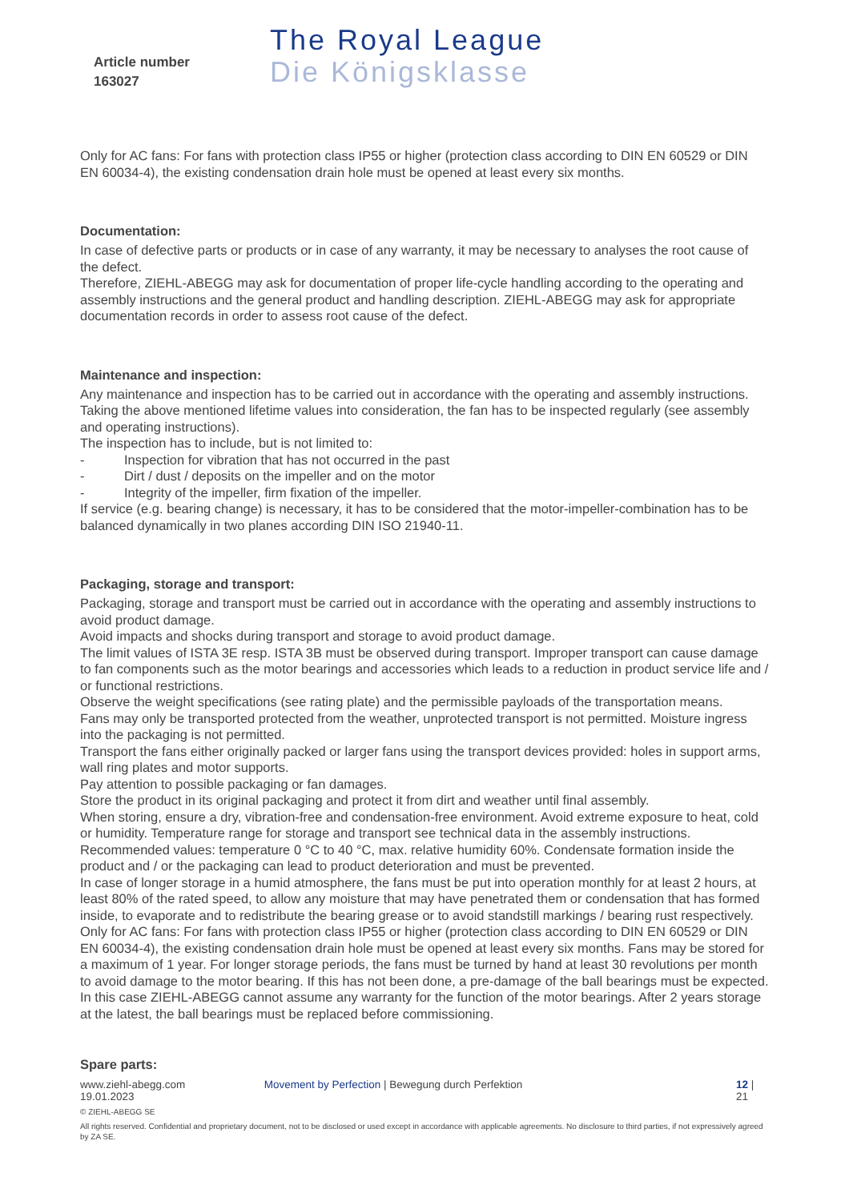Article number
163027
The Royal League
Die Königsklasse
Only for AC fans: For fans with protection class IP55 or higher (protection class according to DIN EN 60529 or DIN EN 60034-4), the existing condensation drain hole must be opened at least every six months.
Documentation:
In case of defective parts or products or in case of any warranty, it may be necessary to analyses the root cause of the defect.
Therefore, ZIEHL-ABEGG may ask for documentation of proper life-cycle handling according to the operating and assembly instructions and the general product and handling description. ZIEHL-ABEGG may ask for appropriate documentation records in order to assess root cause of the defect.
Maintenance and inspection:
Any maintenance and inspection has to be carried out in accordance with the operating and assembly instructions.
Taking the above mentioned lifetime values into consideration, the fan has to be inspected regularly (see assembly and operating instructions).
The inspection has to include, but is not limited to:
- Inspection for vibration that has not occurred in the past
- Dirt / dust / deposits on the impeller and on the motor
- Integrity of the impeller, firm fixation of the impeller.
If service (e.g. bearing change) is necessary, it has to be considered that the motor-impeller-combination has to be balanced dynamically in two planes according DIN ISO 21940-11.
Packaging, storage and transport:
Packaging, storage and transport must be carried out in accordance with the operating and assembly instructions to avoid product damage.
Avoid impacts and shocks during transport and storage to avoid product damage.
The limit values of ISTA 3E resp. ISTA 3B must be observed during transport. Improper transport can cause damage to fan components such as the motor bearings and accessories which leads to a reduction in product service life and / or functional restrictions.
Observe the weight specifications (see rating plate) and the permissible payloads of the transportation means.
Fans may only be transported protected from the weather, unprotected transport is not permitted. Moisture ingress into the packaging is not permitted.
Transport the fans either originally packed or larger fans using the transport devices provided: holes in support arms, wall ring plates and motor supports.
Pay attention to possible packaging or fan damages.
Store the product in its original packaging and protect it from dirt and weather until final assembly.
When storing, ensure a dry, vibration-free and condensation-free environment. Avoid extreme exposure to heat, cold or humidity. Temperature range for storage and transport see technical data in the assembly instructions. Recommended values: temperature 0 °C to 40 °C, max. relative humidity 60%. Condensate formation inside the product and / or the packaging can lead to product deterioration and must be prevented.
In case of longer storage in a humid atmosphere, the fans must be put into operation monthly for at least 2 hours, at least 80% of the rated speed, to allow any moisture that may have penetrated them or condensation that has formed inside, to evaporate and to redistribute the bearing grease or to avoid standstill markings / bearing rust respectively.
Only for AC fans: For fans with protection class IP55 or higher (protection class according to DIN EN 60529 or DIN EN 60034-4), the existing condensation drain hole must be opened at least every six months. Fans may be stored for a maximum of 1 year. For longer storage periods, the fans must be turned by hand at least 30 revolutions per month to avoid damage to the motor bearing. If this has not been done, a pre-damage of the ball bearings must be expected. In this case ZIEHL-ABEGG cannot assume any warranty for the function of the motor bearings. After 2 years storage at the latest, the ball bearings must be replaced before commissioning.
Spare parts:
www.ziehl-abegg.com
19.01.2023
Movement by Perfection | Bewegung durch Perfektion 12 | 21
© ZIEHL-ABEGG SE
All rights reserved. Confidential and proprietary document, not to be disclosed or used except in accordance with applicable agreements. No disclosure to third parties, if not expressively agreed by ZA SE.